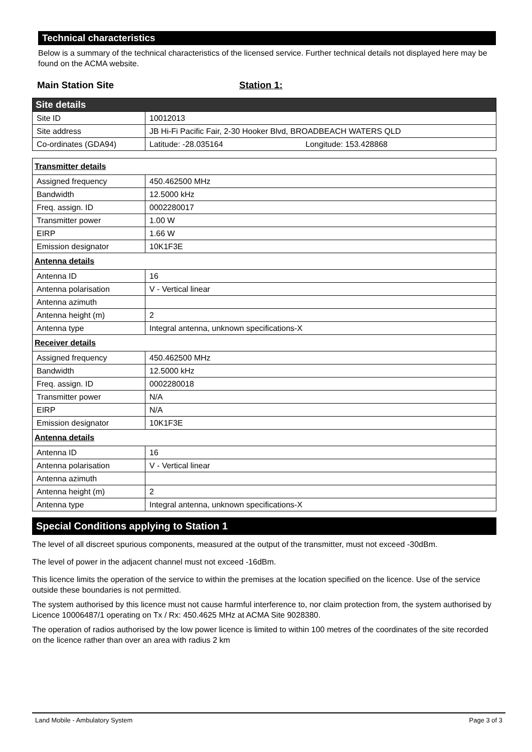Technical characteristics
Below is a summary of the technical characteristics of the licensed service. Further technical details not displayed here may be found on the ACMA website.
Main Station Site Station 1:
| Site details | |
| --- | --- |
| Site ID | 10012013 |
| Site address | JB Hi-Fi Pacific Fair, 2-30 Hooker Blvd, BROADBEACH WATERS QLD |
| Co-ordinates (GDA94) | Latitude: -28.035164 Longitude: 153.428868 |
| Transmitter details | |
| Assigned frequency | 450.462500 MHz |
| Bandwidth | 12.5000 kHz |
| Freq. assign. ID | 0002280017 |
| Transmitter power | 1.00 W |
| EIRP | 1.66 W |
| Emission designator | 10K1F3E |
| Antenna details | |
| Antenna ID | 16 |
| Antenna polarisation | V - Vertical linear |
| Antenna azimuth | |
| Antenna height (m) | 2 |
| Antenna type | Integral antenna, unknown specifications-X |
| Receiver details | |
| Assigned frequency | 450.462500 MHz |
| Bandwidth | 12.5000 kHz |
| Freq. assign. ID | 0002280018 |
| Transmitter power | N/A |
| EIRP | N/A |
| Emission designator | 10K1F3E |
| Antenna details | |
| Antenna ID | 16 |
| Antenna polarisation | V - Vertical linear |
| Antenna azimuth | |
| Antenna height (m) | 2 |
| Antenna type | Integral antenna, unknown specifications-X |
Special Conditions applying to Station 1
The level of all discreet spurious components, measured at the output of the transmitter, must not exceed -30dBm.
The level of power in the adjacent channel must not exceed -16dBm.
This licence limits the operation of the service to within the premises at the location specified on the licence. Use of the service outside these boundaries is not permitted.
The system authorised by this licence must not cause harmful interference to, nor claim protection from, the system authorised by Licence 10006487/1 operating on Tx / Rx: 450.4625 MHz at ACMA Site 9028380.
The operation of radios authorised by the low power licence is limited to within 100 metres of the coordinates of the site recorded on the licence rather than over an area with radius 2 km
Land Mobile - Ambulatory System Page 3 of 3